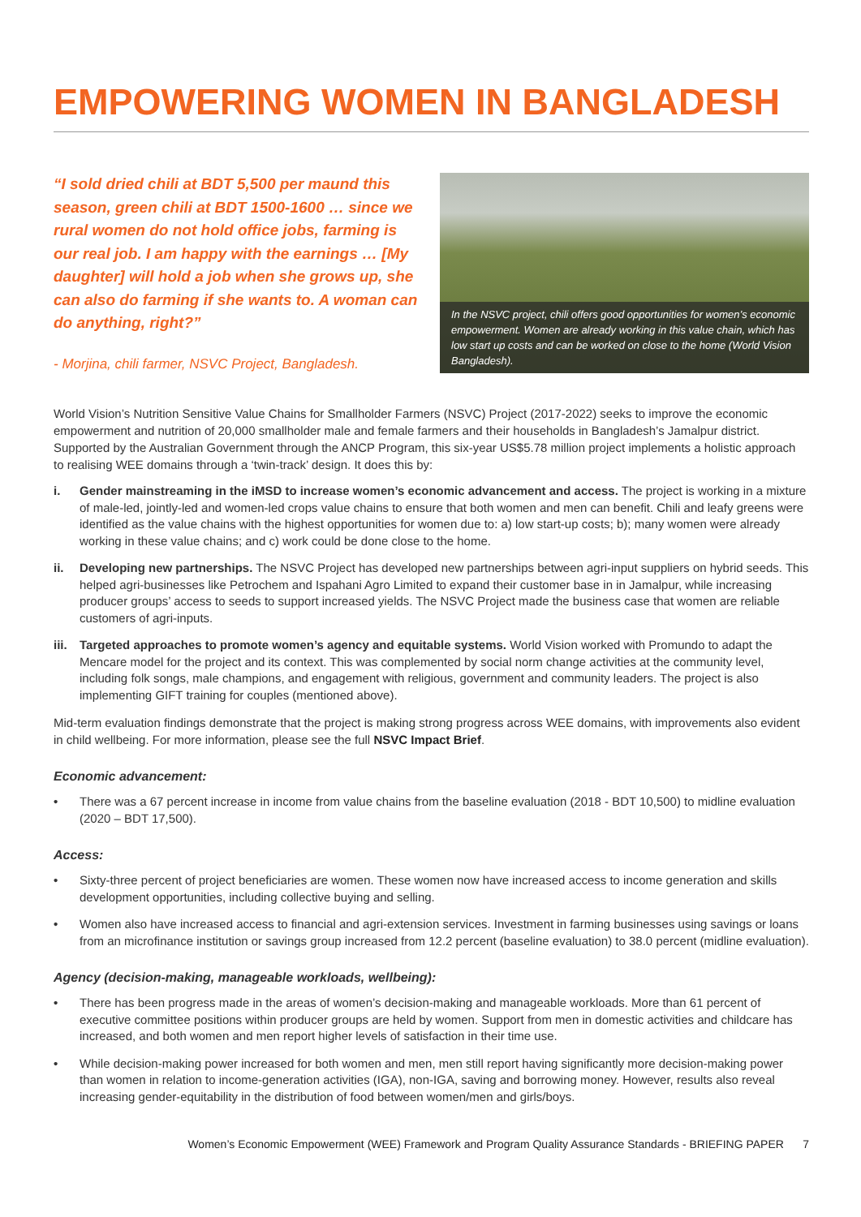EMPOWERING WOMEN IN BANGLADESH
“I sold dried chili at BDT 5,500 per maund this season, green chili at BDT 1500-1600 … since we rural women do not hold office jobs, farming is our real job. I am happy with the earnings … [My daughter] will hold a job when she grows up, she can also do farming if she wants to. A woman can do anything, right?”
- Morjina, chili farmer, NSVC Project, Bangladesh.
In the NSVC project, chili offers good opportunities for women’s economic empowerment. Women are already working in this value chain, which has low start up costs and can be worked on close to the home (World Vision Bangladesh).
World Vision’s Nutrition Sensitive Value Chains for Smallholder Farmers (NSVC) Project (2017-2022) seeks to improve the economic empowerment and nutrition of 20,000 smallholder male and female farmers and their households in Bangladesh’s Jamalpur district. Supported by the Australian Government through the ANCP Program, this six-year US$5.78 million project implements a holistic approach to realising WEE domains through a ‘twin-track’ design. It does this by:
i. Gender mainstreaming in the iMSD to increase women’s economic advancement and access. The project is working in a mixture of male-led, jointly-led and women-led crops value chains to ensure that both women and men can benefit. Chili and leafy greens were identified as the value chains with the highest opportunities for women due to: a) low start-up costs; b); many women were already working in these value chains; and c) work could be done close to the home.
ii. Developing new partnerships. The NSVC Project has developed new partnerships between agri-input suppliers on hybrid seeds. This helped agri-businesses like Petrochem and Ispahani Agro Limited to expand their customer base in in Jamalpur, while increasing producer groups’ access to seeds to support increased yields. The NSVC Project made the business case that women are reliable customers of agri-inputs.
iii. Targeted approaches to promote women’s agency and equitable systems. World Vision worked with Promundo to adapt the Mencare model for the project and its context. This was complemented by social norm change activities at the community level, including folk songs, male champions, and engagement with religious, government and community leaders. The project is also implementing GIFT training for couples (mentioned above).
Mid-term evaluation findings demonstrate that the project is making strong progress across WEE domains, with improvements also evident in child wellbeing. For more information, please see the full NSVC Impact Brief.
Economic advancement:
• There was a 67 percent increase in income from value chains from the baseline evaluation (2018 - BDT 10,500) to midline evaluation (2020 – BDT 17,500).
Access:
• Sixty-three percent of project beneficiaries are women. These women now have increased access to income generation and skills development opportunities, including collective buying and selling.
• Women also have increased access to financial and agri-extension services. Investment in farming businesses using savings or loans from an microfinance institution or savings group increased from 12.2 percent (baseline evaluation) to 38.0 percent (midline evaluation).
Agency (decision-making, manageable workloads, wellbeing):
• There has been progress made in the areas of women’s decision-making and manageable workloads. More than 61 percent of executive committee positions within producer groups are held by women. Support from men in domestic activities and childcare has increased, and both women and men report higher levels of satisfaction in their time use.
• While decision-making power increased for both women and men, men still report having significantly more decision-making power than women in relation to income-generation activities (IGA), non-IGA, saving and borrowing money. However, results also reveal increasing gender-equitability in the distribution of food between women/men and girls/boys.
Women’s Economic Empowerment (WEE) Framework and Program Quality Assurance Standards - BRIEFING PAPER 7